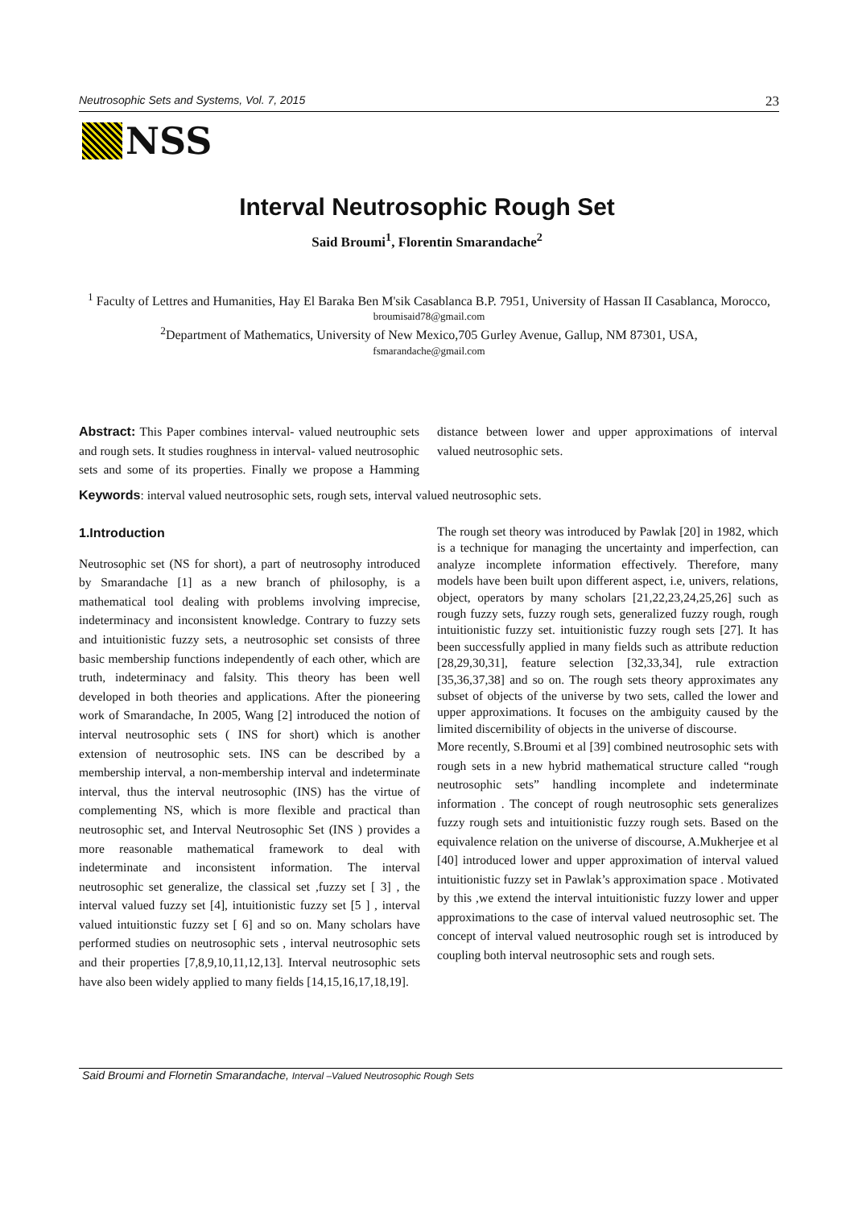Neutrosophic Sets and Systems, Vol. 7, 2015 23
NSS
Interval Neutrosophic Rough Set
Said Broumi<sup>1</sup>, Florentin Smarandache<sup>2</sup>
<sup>1</sup> Faculty of Lettres and Humanities, Hay El Baraka Ben M'sik Casablanca B.P. 7951, University of Hassan II Casablanca, Morocco, broumisaid78@gmail.com
<sup>2</sup> Department of Mathematics, University of New Mexico,705 Gurley Avenue, Gallup, NM 87301, USA,
fsmarandache@gmail.com
Abstract: This Paper combines interval- valued neutrouphic sets and rough sets. It studies roughness in interval- valued neutrosophic sets and some of its properties. Finally we propose a Hamming distance between lower and upper approximations of interval valued neutrosophic sets.
Keywords: interval valued neutrosophic sets, rough sets, interval valued neutrosophic sets.
1.Introduction
Neutrosophic set (NS for short), a part of neutrosophy introduced by Smarandache [1] as a new branch of philosophy, is a mathematical tool dealing with problems involving imprecise, indeterminacy and inconsistent knowledge. Contrary to fuzzy sets and intuitionistic fuzzy sets, a neutrosophic set consists of three basic membership functions independently of each other, which are truth, indeterminacy and falsity. This theory has been well developed in both theories and applications. After the pioneering work of Smarandache, In 2005, Wang [2] introduced the notion of interval neutrosophic sets ( INS for short) which is another extension of neutrosophic sets. INS can be described by a membership interval, a non-membership interval and indeterminate interval, thus the interval neutrosophic (INS) has the virtue of complementing NS, which is more flexible and practical than neutrosophic set, and Interval Neutrosophic Set (INS ) provides a more reasonable mathematical framework to deal with indeterminate and inconsistent information. The interval neutrosophic set generalize, the classical set ,fuzzy set [ 3] , the interval valued fuzzy set [4], intuitionistic fuzzy set [5 ] , interval valued intuitionstic fuzzy set [ 6] and so on. Many scholars have performed studies on neutrosophic sets , interval neutrosophic sets and their properties [7,8,9,10,11,12,13]. Interval neutrosophic sets have also been widely applied to many fields [14,15,16,17,18,19].
The rough set theory was introduced by Pawlak [20] in 1982, which is a technique for managing the uncertainty and imperfection, can analyze incomplete information effectively. Therefore, many models have been built upon different aspect, i.e, univers, relations, object, operators by many scholars [21,22,23,24,25,26] such as rough fuzzy sets, fuzzy rough sets, generalized fuzzy rough, rough intuitionistic fuzzy set. intuitionistic fuzzy rough sets [27]. It has been successfully applied in many fields such as attribute reduction [28,29,30,31], feature selection [32,33,34], rule extraction [35,36,37,38] and so on. The rough sets theory approximates any subset of objects of the universe by two sets, called the lower and upper approximations. It focuses on the ambiguity caused by the limited discernibility of objects in the universe of discourse.
More recently, S.Broumi et al [39] combined neutrosophic sets with rough sets in a new hybrid mathematical structure called “rough neutrosophic sets” handling incomplete and indeterminate information . The concept of rough neutrosophic sets generalizes fuzzy rough sets and intuitionistic fuzzy rough sets. Based on the equivalence relation on the universe of discourse, A.Mukherjee et al [40] introduced lower and upper approximation of interval valued intuitionistic fuzzy set in Pawlak’s approximation space . Motivated by this ,we extend the interval intuitionistic fuzzy lower and upper approximations to the case of interval valued neutrosophic set. The concept of interval valued neutrosophic rough set is introduced by coupling both interval neutrosophic sets and rough sets.
Said Broumi and Flornetin Smarandache, Interval –Valued Neutrosophic Rough Sets